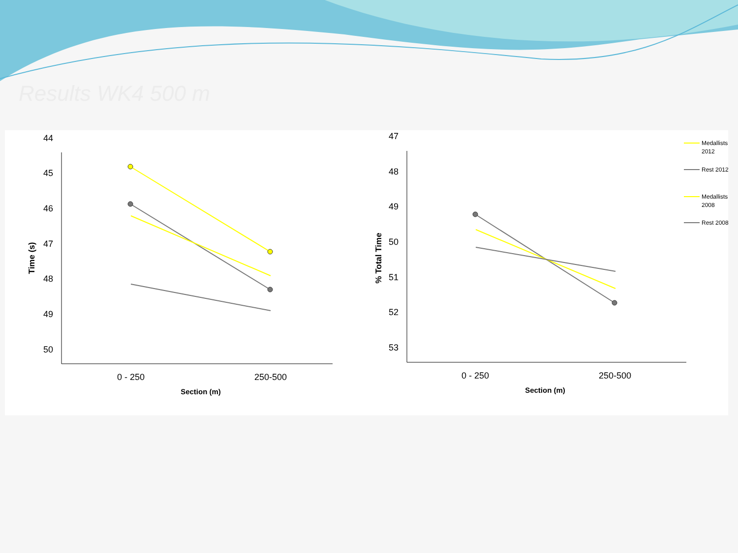Results WK4 500 m
44
45
46
47
48
49
50
0 - 250
250-500
Section (m)
Time (s)
47
48
49
50
51
52
53
0 - 250
250-500
Section (m)
% Total Time
Medallists
2012
Rest 2012
Medallists
2008
Rest 2008